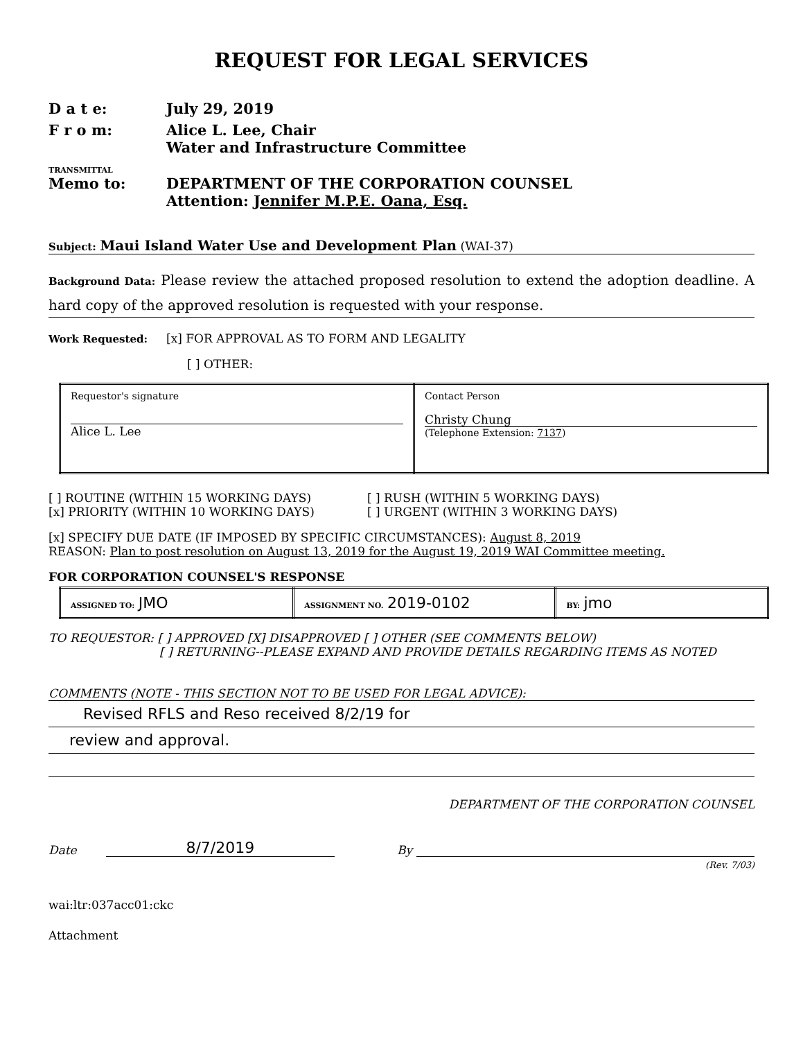REQUEST FOR LEGAL SERVICES
D a t e: July 29, 2019
F r o m: Alice L. Lee, Chair
Water and Infrastructure Committee
TRANSMITTAL
Memo to: DEPARTMENT OF THE CORPORATION COUNSEL
Attention: Jennifer M.P.E. Oana, Esq.
Subject: Maui Island Water Use and Development Plan (WAI-37)
Background Data: Please review the attached proposed resolution to extend the adoption deadline. A hard copy of the approved resolution is requested with your response.
Work Requested: [x] FOR APPROVAL AS TO FORM AND LEGALITY
[ ] OTHER:
| Requestor's signature Alice L. Lee | Contact Person Christy Chung (Telephone Extension: 7137 ) |
[ ] ROUTINE (WITHIN 15 WORKING DAYS)
[x] PRIORITY (WITHIN 10 WORKING DAYS)
[ ] RUSH (WITHIN 5 WORKING DAYS)
[ ] URGENT (WITHIN 3 WORKING DAYS)
[x] SPECIFY DUE DATE (IF IMPOSED BY SPECIFIC CIRCUMSTANCES): August 8, 2019
REASON: Plan to post resolution on August 13, 2019 for the August 19, 2019 WAI Committee meeting.
FOR CORPORATION COUNSEL'S RESPONSE
| ASSIGNED TO: JMO | ASSIGNMENT NO. 2019-0102 | BY: jmo |
TO REQUESTOR: [ ] APPROVED [X] DISAPPROVED [ ] OTHER (SEE COMMENTS BELOW)
[ ] RETURNING--PLEASE EXPAND AND PROVIDE DETAILS REGARDING ITEMS AS NOTED
COMMENTS (NOTE - THIS SECTION NOT TO BE USED FOR LEGAL ADVICE):
Revised RFLS and Reso received 8/2/19 for
review and approval.
DEPARTMENT OF THE CORPORATION COUNSEL
Date 8/7/2019 By
(Rev. 7/03)
wai:ltr:037acc01:ckc
Attachment